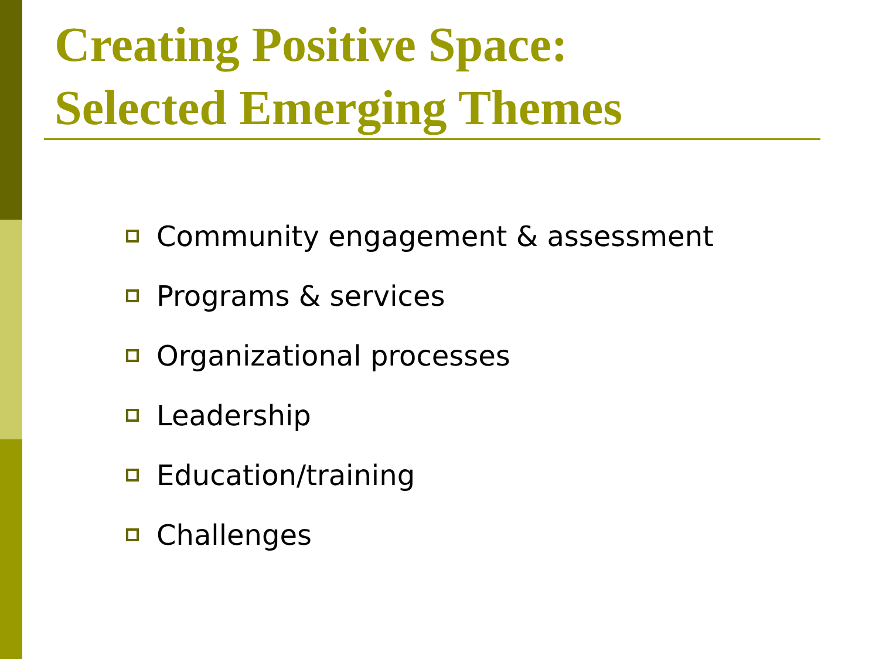Creating Positive Space:
Selected Emerging Themes
Community engagement & assessment
Programs & services
Organizational processes
Leadership
Education/training
Challenges